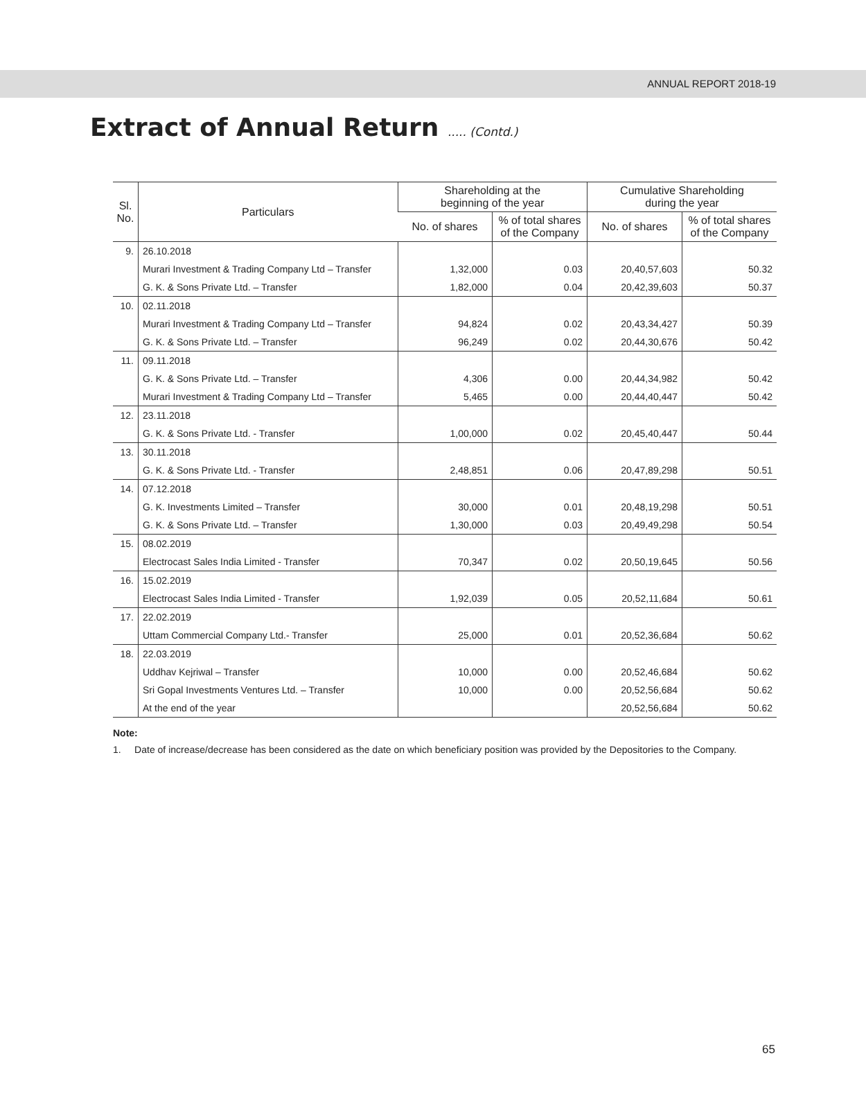ANNUAL REPORT 2018-19
Extract of Annual Return ..... (Contd.)
| Sl. No. | Particulars | Shareholding at the beginning of the year | | Cumulative Shareholding during the year | |
| --- | --- | --- | --- | --- | --- |
| | | No. of shares | % of total shares of the Company | No. of shares | % of total shares of the Company |
| 9. | 26.10.2018 | | | | |
| | Murari Investment & Trading Company Ltd – Transfer | 1,32,000 | 0.03 | 20,40,57,603 | 50.32 |
| | G. K. & Sons Private Ltd. – Transfer | 1,82,000 | 0.04 | 20,42,39,603 | 50.37 |
| 10. | 02.11.2018 | | | | |
| | Murari Investment & Trading Company Ltd – Transfer | 94,824 | 0.02 | 20,43,34,427 | 50.39 |
| | G. K. & Sons Private Ltd. – Transfer | 96,249 | 0.02 | 20,44,30,676 | 50.42 |
| 11. | 09.11.2018 | | | | |
| | G. K. & Sons Private Ltd. – Transfer | 4,306 | 0.00 | 20,44,34,982 | 50.42 |
| | Murari Investment & Trading Company Ltd – Transfer | 5,465 | 0.00 | 20,44,40,447 | 50.42 |
| 12. | 23.11.2018 | | | | |
| | G. K. & Sons Private Ltd. - Transfer | 1,00,000 | 0.02 | 20,45,40,447 | 50.44 |
| 13. | 30.11.2018 | | | | |
| | G. K. & Sons Private Ltd. - Transfer | 2,48,851 | 0.06 | 20,47,89,298 | 50.51 |
| 14. | 07.12.2018 | | | | |
| | G. K. Investments Limited – Transfer | 30,000 | 0.01 | 20,48,19,298 | 50.51 |
| | G. K. & Sons Private Ltd. – Transfer | 1,30,000 | 0.03 | 20,49,49,298 | 50.54 |
| 15. | 08.02.2019 | | | | |
| | Electrocast Sales India Limited - Transfer | 70,347 | 0.02 | 20,50,19,645 | 50.56 |
| 16. | 15.02.2019 | | | | |
| | Electrocast Sales India Limited - Transfer | 1,92,039 | 0.05 | 20,52,11,684 | 50.61 |
| 17. | 22.02.2019 | | | | |
| | Uttam Commercial Company Ltd.- Transfer | 25,000 | 0.01 | 20,52,36,684 | 50.62 |
| 18. | 22.03.2019 | | | | |
| | Uddhav Kejriwal – Transfer | 10,000 | 0.00 | 20,52,46,684 | 50.62 |
| | Sri Gopal Investments Ventures Ltd. – Transfer | 10,000 | 0.00 | 20,52,56,684 | 50.62 |
| | At the end of the year | | | 20,52,56,684 | 50.62 |
Note:
1. Date of increase/decrease has been considered as the date on which beneficiary position was provided by the Depositories to the Company.
65